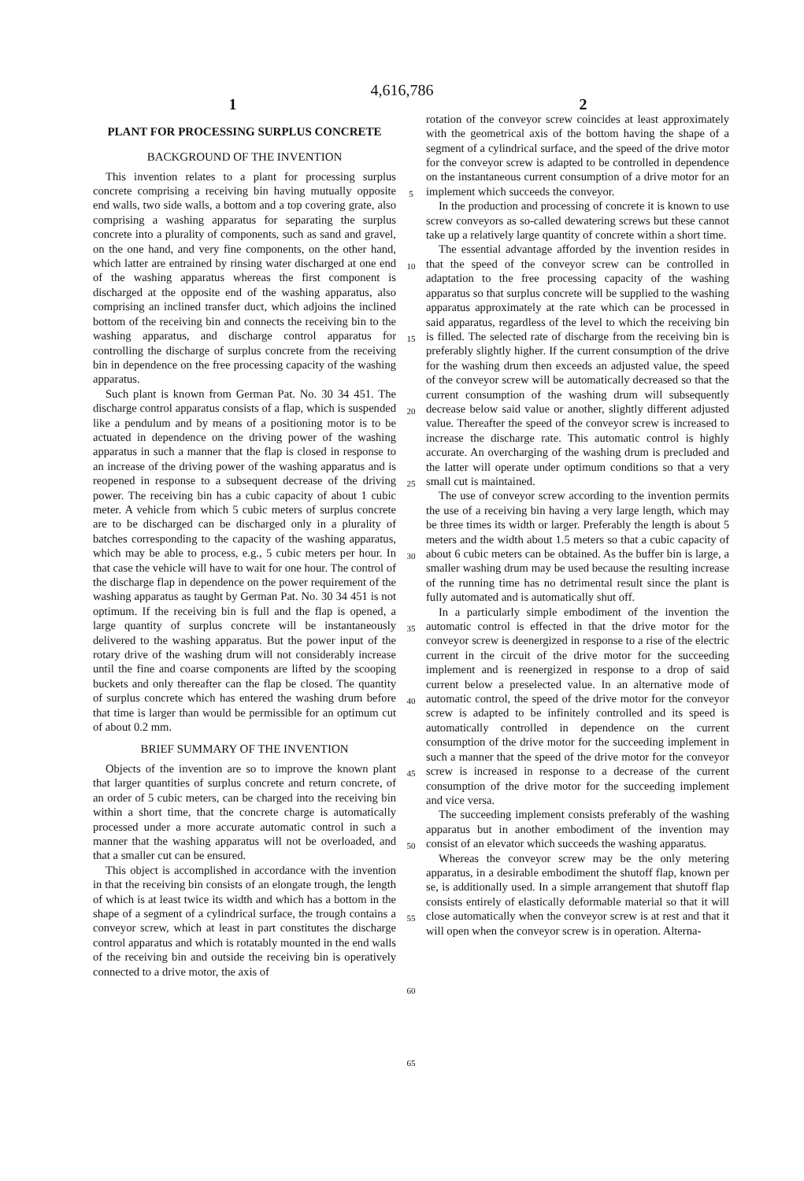4,616,786
1 2
PLANT FOR PROCESSING SURPLUS CONCRETE
BACKGROUND OF THE INVENTION
This invention relates to a plant for processing surplus concrete comprising a receiving bin having mutually opposite end walls, two side walls, a bottom and a top covering grate, also comprising a washing apparatus for separating the surplus concrete into a plurality of components, such as sand and gravel, on the one hand, and very fine components, on the other hand, which latter are entrained by rinsing water discharged at one end of the washing apparatus whereas the first component is discharged at the opposite end of the washing apparatus, also comprising an inclined transfer duct, which adjoins the inclined bottom of the receiving bin and connects the receiving bin to the washing apparatus, and discharge control apparatus for controlling the discharge of surplus concrete from the receiving bin in dependence on the free processing capacity of the washing apparatus.
Such plant is known from German Pat. No. 30 34 451. The discharge control apparatus consists of a flap, which is suspended like a pendulum and by means of a positioning motor is to be actuated in dependence on the driving power of the washing apparatus in such a manner that the flap is closed in response to an increase of the driving power of the washing apparatus and is reopened in response to a subsequent decrease of the driving power. The receiving bin has a cubic capacity of about 1 cubic meter. A vehicle from which 5 cubic meters of surplus concrete are to be discharged can be discharged only in a plurality of batches corresponding to the capacity of the washing apparatus, which may be able to process, e.g., 5 cubic meters per hour. In that case the vehicle will have to wait for one hour. The control of the discharge flap in dependence on the power requirement of the washing apparatus as taught by German Pat. No. 30 34 451 is not optimum. If the receiving bin is full and the flap is opened, a large quantity of surplus concrete will be instantaneously delivered to the washing apparatus. But the power input of the rotary drive of the washing drum will not considerably increase until the fine and coarse components are lifted by the scooping buckets and only thereafter can the flap be closed. The quantity of surplus concrete which has entered the washing drum before that time is larger than would be permissible for an optimum cut of about 0.2 mm.
BRIEF SUMMARY OF THE INVENTION
Objects of the invention are so to improve the known plant that larger quantities of surplus concrete and return concrete, of an order of 5 cubic meters, can be charged into the receiving bin within a short time, that the concrete charge is automatically processed under a more accurate automatic control in such a manner that the washing apparatus will not be overloaded, and that a smaller cut can be ensured.
This object is accomplished in accordance with the invention in that the receiving bin consists of an elongate trough, the length of which is at least twice its width and which has a bottom in the shape of a segment of a cylindrical surface, the trough contains a conveyor screw, which at least in part constitutes the discharge control apparatus and which is rotatably mounted in the end walls of the receiving bin and outside the receiving bin is operatively connected to a drive motor, the axis of
5
10
15
20
25
30
35
40
45
50
55
60
65
rotation of the conveyor screw coincides at least approximately with the geometrical axis of the bottom having the shape of a segment of a cylindrical surface, and the speed of the drive motor for the conveyor screw is adapted to be controlled in dependence on the instantaneous current consumption of a drive motor for an implement which succeeds the conveyor.
In the production and processing of concrete it is known to use screw conveyors as so-called dewatering screws but these cannot take up a relatively large quantity of concrete within a short time.
The essential advantage afforded by the invention resides in that the speed of the conveyor screw can be controlled in adaptation to the free processing capacity of the washing apparatus so that surplus concrete will be supplied to the washing apparatus approximately at the rate which can be processed in said apparatus, regardless of the level to which the receiving bin is filled. The selected rate of discharge from the receiving bin is preferably slightly higher. If the current consumption of the drive for the washing drum then exceeds an adjusted value, the speed of the conveyor screw will be automatically decreased so that the current consumption of the washing drum will subsequently decrease below said value or another, slightly different adjusted value. Thereafter the speed of the conveyor screw is increased to increase the discharge rate. This automatic control is highly accurate. An overcharging of the washing drum is precluded and the latter will operate under optimum conditions so that a very small cut is maintained.
The use of conveyor screw according to the invention permits the use of a receiving bin having a very large length, which may be three times its width or larger. Preferably the length is about 5 meters and the width about 1.5 meters so that a cubic capacity of about 6 cubic meters can be obtained. As the buffer bin is large, a smaller washing drum may be used because the resulting increase of the running time has no detrimental result since the plant is fully automated and is automatically shut off.
In a particularly simple embodiment of the invention the automatic control is effected in that the drive motor for the conveyor screw is deenergized in response to a rise of the electric current in the circuit of the drive motor for the succeeding implement and is reenergized in response to a drop of said current below a preselected value. In an alternative mode of automatic control, the speed of the drive motor for the conveyor screw is adapted to be infinitely controlled and its speed is automatically controlled in dependence on the current consumption of the drive motor for the succeeding implement in such a manner that the speed of the drive motor for the conveyor screw is increased in response to a decrease of the current consumption of the drive motor for the succeeding implement and vice versa.
The succeeding implement consists preferably of the washing apparatus but in another embodiment of the invention may consist of an elevator which succeeds the washing apparatus.
Whereas the conveyor screw may be the only metering apparatus, in a desirable embodiment the shutoff flap, known per se, is additionally used. In a simple arrangement that shutoff flap consists entirely of elastically deformable material so that it will close automatically when the conveyor screw is at rest and that it will open when the conveyor screw is in operation. Alterna-